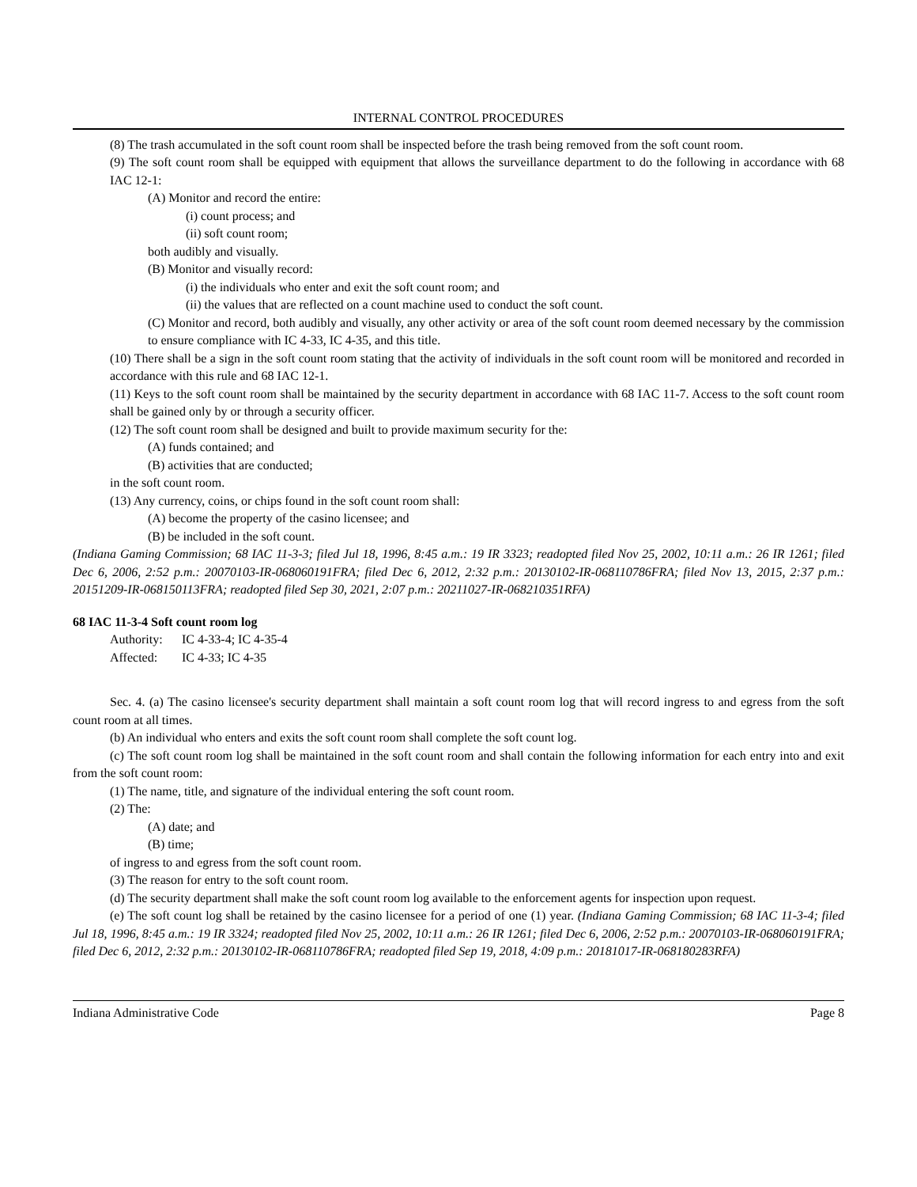INTERNAL CONTROL PROCEDURES
(8) The trash accumulated in the soft count room shall be inspected before the trash being removed from the soft count room.
(9) The soft count room shall be equipped with equipment that allows the surveillance department to do the following in accordance with 68 IAC 12-1:
(A) Monitor and record the entire:
(i) count process; and
(ii) soft count room;
both audibly and visually.
(B) Monitor and visually record:
(i) the individuals who enter and exit the soft count room; and
(ii) the values that are reflected on a count machine used to conduct the soft count.
(C) Monitor and record, both audibly and visually, any other activity or area of the soft count room deemed necessary by the commission to ensure compliance with IC 4-33, IC 4-35, and this title.
(10) There shall be a sign in the soft count room stating that the activity of individuals in the soft count room will be monitored and recorded in accordance with this rule and 68 IAC 12-1.
(11) Keys to the soft count room shall be maintained by the security department in accordance with 68 IAC 11-7. Access to the soft count room shall be gained only by or through a security officer.
(12) The soft count room shall be designed and built to provide maximum security for the:
(A) funds contained; and
(B) activities that are conducted;
in the soft count room.
(13) Any currency, coins, or chips found in the soft count room shall:
(A) become the property of the casino licensee; and
(B) be included in the soft count.
(Indiana Gaming Commission; 68 IAC 11-3-3; filed Jul 18, 1996, 8:45 a.m.: 19 IR 3323; readopted filed Nov 25, 2002, 10:11 a.m.: 26 IR 1261; filed Dec 6, 2006, 2:52 p.m.: 20070103-IR-068060191FRA; filed Dec 6, 2012, 2:32 p.m.: 20130102-IR-068110786FRA; filed Nov 13, 2015, 2:37 p.m.: 20151209-IR-068150113FRA; readopted filed Sep 30, 2021, 2:07 p.m.: 20211027-IR-068210351RFA)
68 IAC 11-3-4 Soft count room log
Authority: IC 4-33-4; IC 4-35-4
Affected: IC 4-33; IC 4-35
Sec. 4. (a) The casino licensee's security department shall maintain a soft count room log that will record ingress to and egress from the soft count room at all times.
(b) An individual who enters and exits the soft count room shall complete the soft count log.
(c) The soft count room log shall be maintained in the soft count room and shall contain the following information for each entry into and exit from the soft count room:
(1) The name, title, and signature of the individual entering the soft count room.
(2) The:
(A) date; and
(B) time;
of ingress to and egress from the soft count room.
(3) The reason for entry to the soft count room.
(d) The security department shall make the soft count room log available to the enforcement agents for inspection upon request.
(e) The soft count log shall be retained by the casino licensee for a period of one (1) year. (Indiana Gaming Commission; 68 IAC 11-3-4; filed Jul 18, 1996, 8:45 a.m.: 19 IR 3324; readopted filed Nov 25, 2002, 10:11 a.m.: 26 IR 1261; filed Dec 6, 2006, 2:52 p.m.: 20070103-IR-068060191FRA; filed Dec 6, 2012, 2:32 p.m.: 20130102-IR-068110786FRA; readopted filed Sep 19, 2018, 4:09 p.m.: 20181017-IR-068180283RFA)
Indiana Administrative Code Page 8